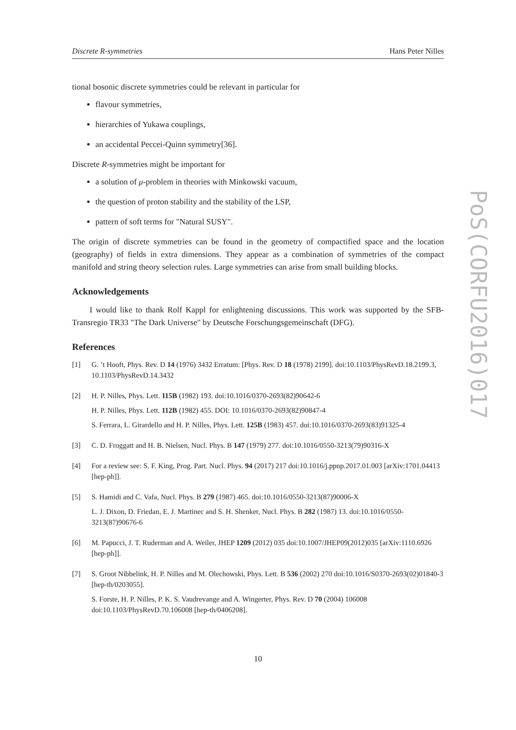Discrete R-symmetries Hans Peter Nilles
PoS(CORFU2016)017
tional bosonic discrete symmetries could be relevant in particular for
flavour symmetries,
hierarchies of Yukawa couplings,
an accidental Peccei-Quinn symmetry[36].
Discrete R-symmetries might be important for
a solution of μ-problem in theories with Minkowski vacuum,
the question of proton stability and the stability of the LSP,
pattern of soft terms for "Natural SUSY".
The origin of discrete symmetries can be found in the geometry of compactified space and the location (geography) of fields in extra dimensions. They appear as a combination of symmetries of the compact manifold and string theory selection rules. Large symmetries can arise from small building blocks.
Acknowledgements
I would like to thank Rolf Kappl for enlightening discussions. This work was supported by the SFB-Transregio TR33 "The Dark Universe" by Deutsche Forschungsgemeinschaft (DFG).
References
[1] G. ’t Hooft, Phys. Rev. D 14 (1976) 3432 Erratum: [Phys. Rev. D 18 (1978) 2199]. doi:10.1103/PhysRevD.18.2199.3, 10.1103/PhysRevD.14.3432
[2] H. P. Nilles, Phys. Lett. 115B (1982) 193. doi:10.1016/0370-2693(82)90642-6
H. P. Nilles, Phys. Lett. 112B (1982) 455. DOI: 10.1016/0370-2693(82)90847-4
S. Ferrara, L. Girardello and H. P. Nilles, Phys. Lett. 125B (1983) 457. doi:10.1016/0370-2693(83)91325-4
[3] C. D. Froggatt and H. B. Nielsen, Nucl. Phys. B 147 (1979) 277. doi:10.1016/0550-3213(79)90316-X
[4] For a review see: S. F. King, Prog. Part. Nucl. Phys. 94 (2017) 217 doi:10.1016/j.ppnp.2017.01.003 [arXiv:1701.04413 [hep-ph]].
[5] S. Hamidi and C. Vafa, Nucl. Phys. B 279 (1987) 465. doi:10.1016/0550-3213(87)90006-X
L. J. Dixon, D. Friedan, E. J. Martinec and S. H. Shenker, Nucl. Phys. B 282 (1987) 13. doi:10.1016/0550-3213(87)90676-6
[6] M. Papucci, J. T. Ruderman and A. Weiler, JHEP 1209 (2012) 035 doi:10.1007/JHEP09(2012)035 [arXiv:1110.6926 [hep-ph]].
[7] S. Groot Nibbelink, H. P. Nilles and M. Olechowski, Phys. Lett. B 536 (2002) 270 doi:10.1016/S0370-2693(02)01840-3 [hep-th/0203055].
S. Forste, H. P. Nilles, P. K. S. Vaudrevange and A. Wingerter, Phys. Rev. D 70 (2004) 106008 doi:10.1103/PhysRevD.70.106008 [hep-th/0406208].
10